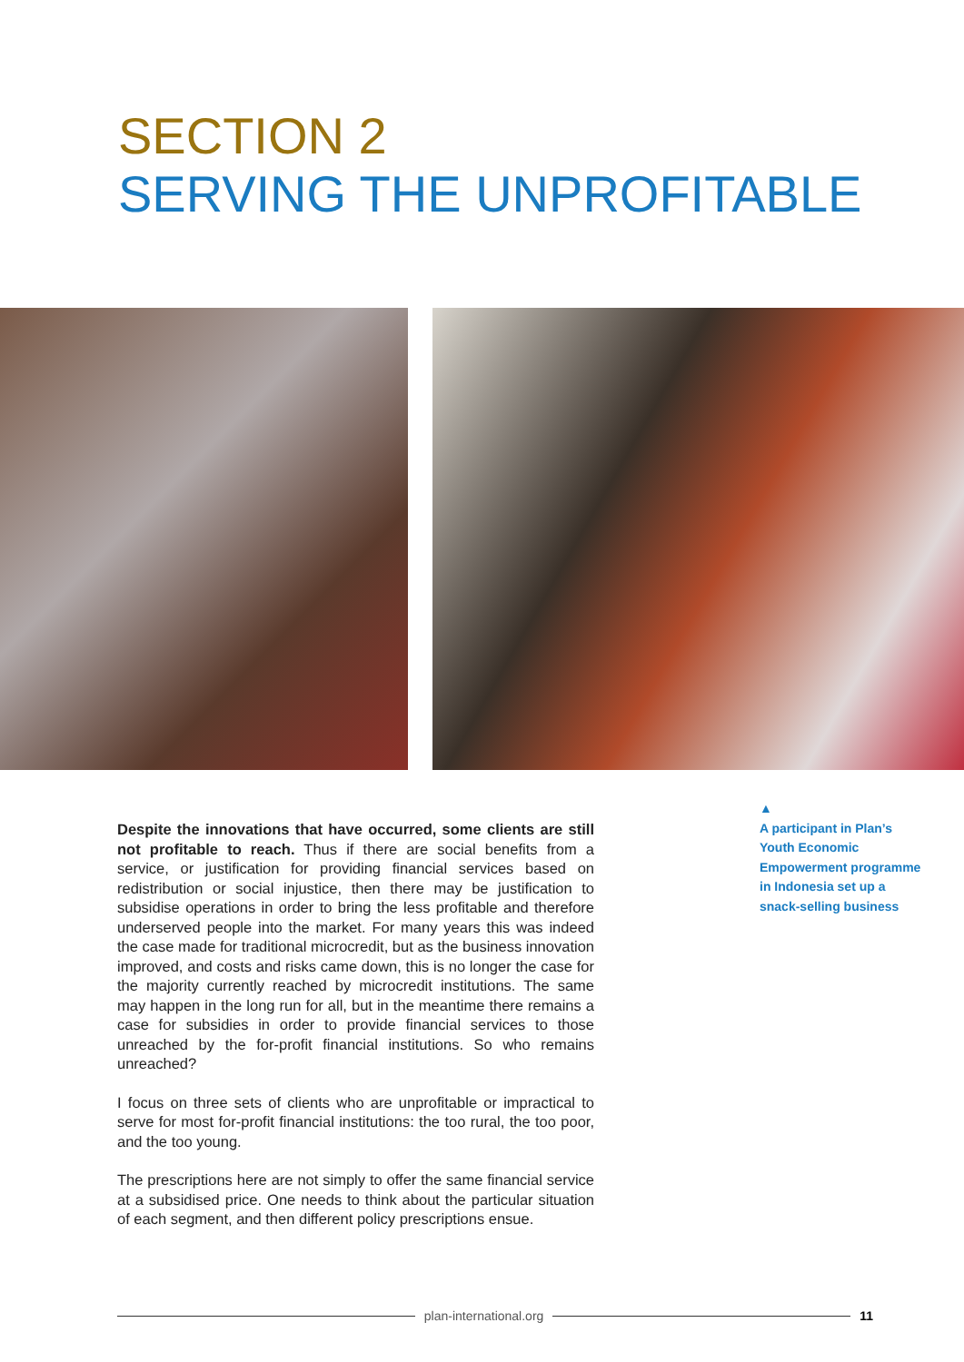SECTION 2
SERVING THE UNPROFITABLE
Despite the innovations that have occurred, some clients are still not profitable to reach. Thus if there are social benefits from a service, or justification for providing financial services based on redistribution or social injustice, then there may be justification to subsidise operations in order to bring the less profitable and therefore underserved people into the market. For many years this was indeed the case made for traditional microcredit, but as the business innovation improved, and costs and risks came down, this is no longer the case for the majority currently reached by microcredit institutions. The same may happen in the long run for all, but in the meantime there remains a case for subsidies in order to provide financial services to those unreached by the for-profit financial institutions. So who remains unreached?
I focus on three sets of clients who are unprofitable or impractical to serve for most for-profit financial institutions: the too rural, the too poor, and the too young.
The prescriptions here are not simply to offer the same financial service at a subsidised price. One needs to think about the particular situation of each segment, and then different policy prescriptions ensue.
▲
A participant in Plan’s Youth Economic Empowerment programme in Indonesia set up a snack-selling business
plan-international.org 11